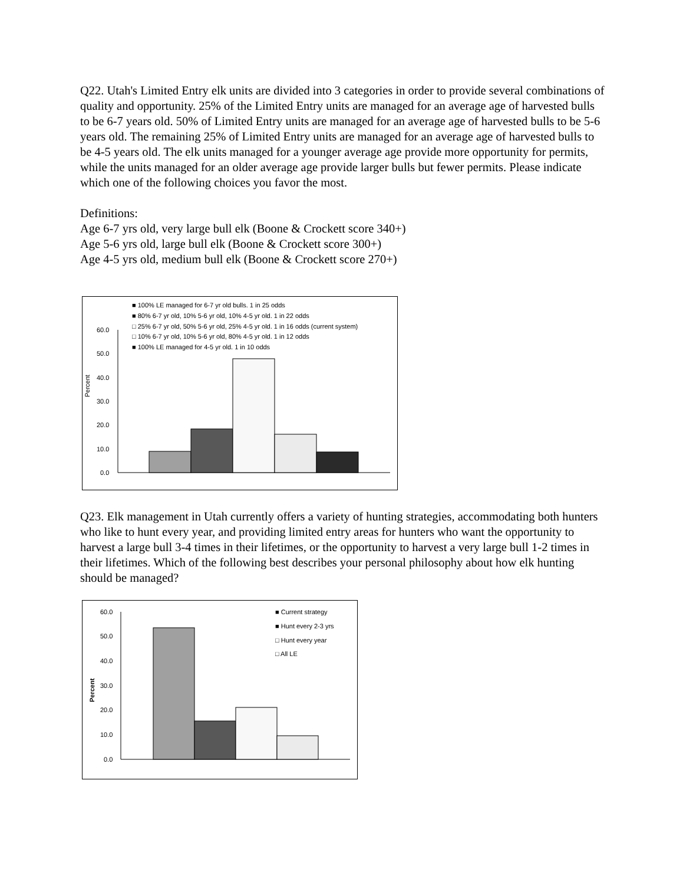Q22. Utah's Limited Entry elk units are divided into 3 categories in order to provide several combinations of quality and opportunity. 25% of the Limited Entry units are managed for an average age of harvested bulls to be 6-7 years old. 50% of Limited Entry units are managed for an average age of harvested bulls to be 5-6 years old. The remaining 25% of Limited Entry units are managed for an average age of harvested bulls to be 4-5 years old. The elk units managed for a younger average age provide more opportunity for permits, while the units managed for an older average age provide larger bulls but fewer permits. Please indicate which one of the following choices you favor the most.
Definitions:
Age 6-7 yrs old, very large bull elk (Boone & Crockett score 340+)
Age 5-6 yrs old, large bull elk (Boone & Crockett score 300+)
Age 4-5 yrs old, medium bull elk (Boone & Crockett score 270+)
■ 100% LE managed for 6-7 yr old bulls. 1 in 25 odds
■ 80% 6-7 yr old, 10% 5-6 yr old, 10% 4-5 yr old. 1 in 22 odds
□ 25% 6-7 yr old, 50% 5-6 yr old, 25% 4-5 yr old. 1 in 16 odds (current system)
□ 10% 6-7 yr old, 10% 5-6 yr old, 80% 4-5 yr old. 1 in 12 odds
■ 100% LE managed for 4-5 yr old. 1 in 10 odds
60.0
50.0
40.0
30.0
20.0
10.0
0.0
Percent
Q23. Elk management in Utah currently offers a variety of hunting strategies, accommodating both hunters who like to hunt every year, and providing limited entry areas for hunters who want the opportunity to harvest a large bull 3-4 times in their lifetimes, or the opportunity to harvest a very large bull 1-2 times in their lifetimes. Which of the following best describes your personal philosophy about how elk hunting should be managed?
■ Current strategy
■ Hunt every 2-3 yrs
□ Hunt every year
□ All LE
60.0
50.0
40.0
30.0
20.0
10.0
0.0
Percent